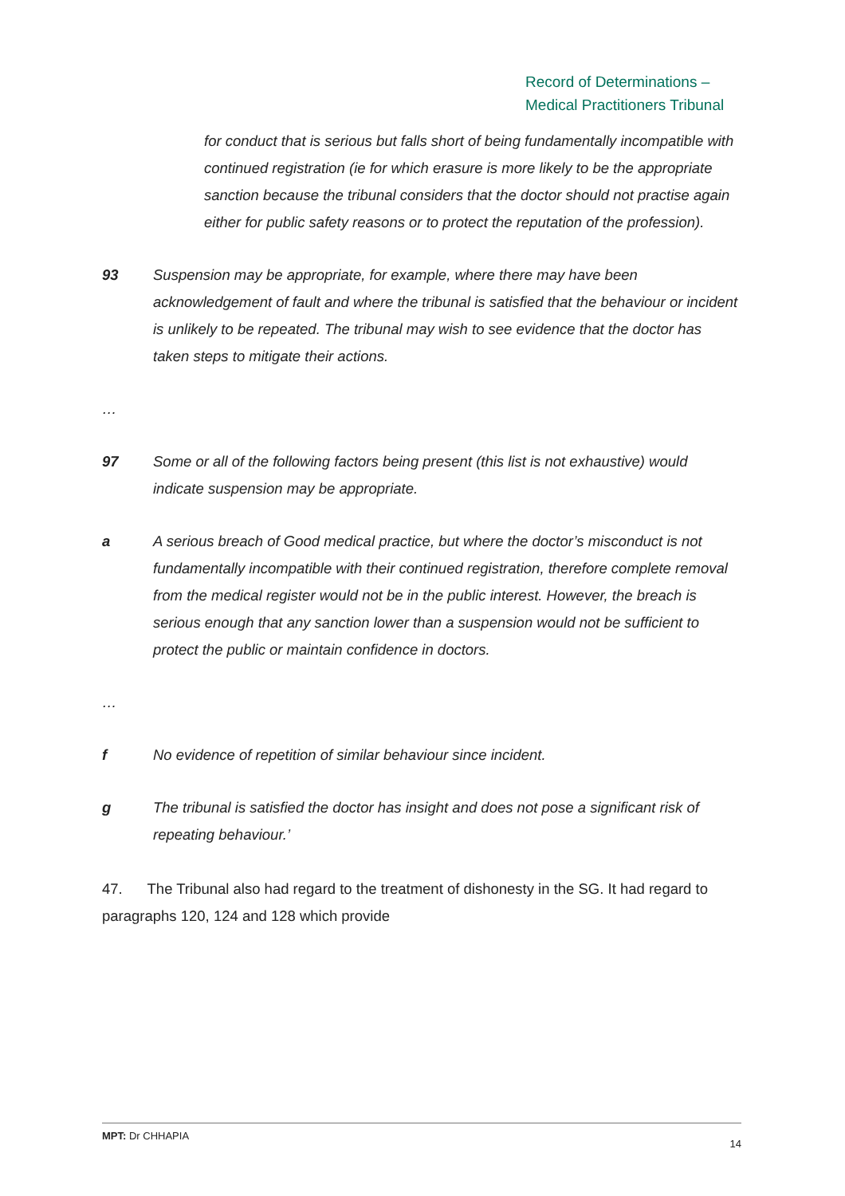Record of Determinations –
Medical Practitioners Tribunal
for conduct that is serious but falls short of being fundamentally incompatible with continued registration (ie for which erasure is more likely to be the appropriate sanction because the tribunal considers that the doctor should not practise again either for public safety reasons or to protect the reputation of the profession).
93 Suspension may be appropriate, for example, where there may have been acknowledgement of fault and where the tribunal is satisfied that the behaviour or incident is unlikely to be repeated. The tribunal may wish to see evidence that the doctor has taken steps to mitigate their actions.
…
97 Some or all of the following factors being present (this list is not exhaustive) would indicate suspension may be appropriate.
a A serious breach of Good medical practice, but where the doctor’s misconduct is not fundamentally incompatible with their continued registration, therefore complete removal from the medical register would not be in the public interest. However, the breach is serious enough that any sanction lower than a suspension would not be sufficient to protect the public or maintain confidence in doctors.
…
f No evidence of repetition of similar behaviour since incident.
g The tribunal is satisfied the doctor has insight and does not pose a significant risk of repeating behaviour.’
47. The Tribunal also had regard to the treatment of dishonesty in the SG. It had regard to paragraphs 120, 124 and 128 which provide
MPT: Dr CHHAPIA 14